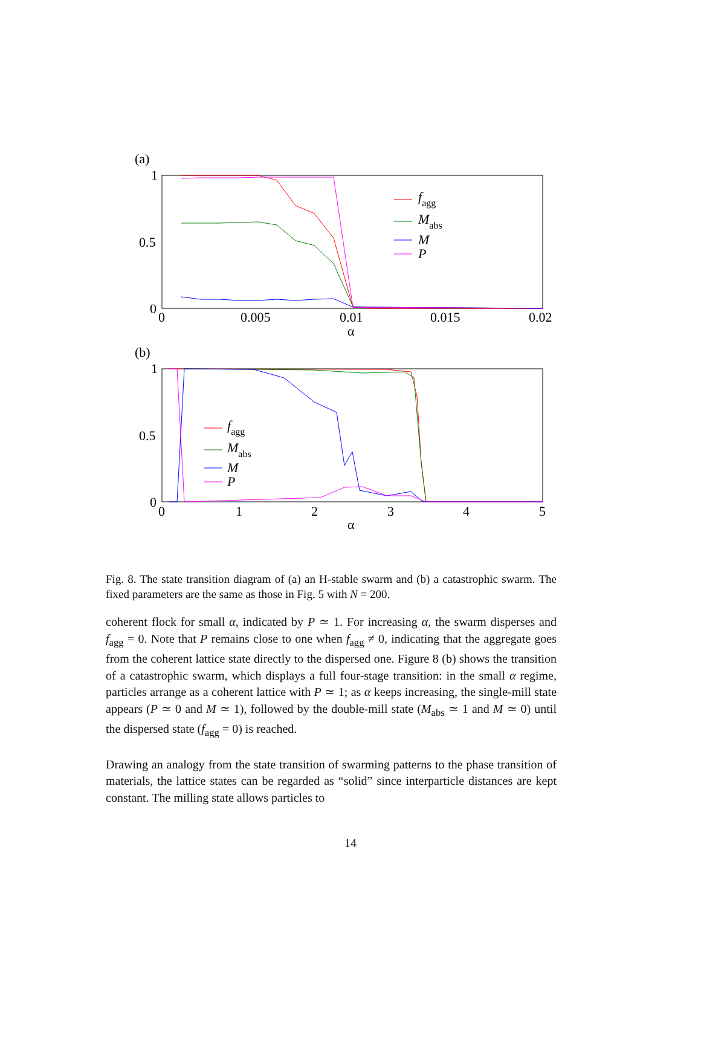(a)
1
0.5
0
0
0.005
0.01
0.015
0.02
α
fagg
Mabs
M
P
(b)
1
0.5
0
0
1
2
3
4
5
α
fagg
Mabs
M
P
Fig. 8. The state transition diagram of (a) an H-stable swarm and (b) a catastrophic swarm. The fixed parameters are the same as those in Fig. 5 with N = 200.
coherent flock for small α, indicated by P ≃ 1. For increasing α, the swarm disperses and f<sub>agg</sub> = 0. Note that P remains close to one when f<sub>agg</sub> ≠ 0, indicating that the aggregate goes from the coherent lattice state directly to the dispersed one. Figure 8 (b) shows the transition of a catastrophic swarm, which displays a full four-stage transition: in the small α regime, particles arrange as a coherent lattice with P ≃ 1; as α keeps increasing, the single-mill state appears (P ≃ 0 and M ≃ 1), followed by the double-mill state (M<sub>abs</sub> ≃ 1 and M ≃ 0) until the dispersed state (f<sub>agg</sub> = 0) is reached.
Drawing an analogy from the state transition of swarming patterns to the phase transition of materials, the lattice states can be regarded as “solid” since interparticle distances are kept constant. The milling state allows particles to
14